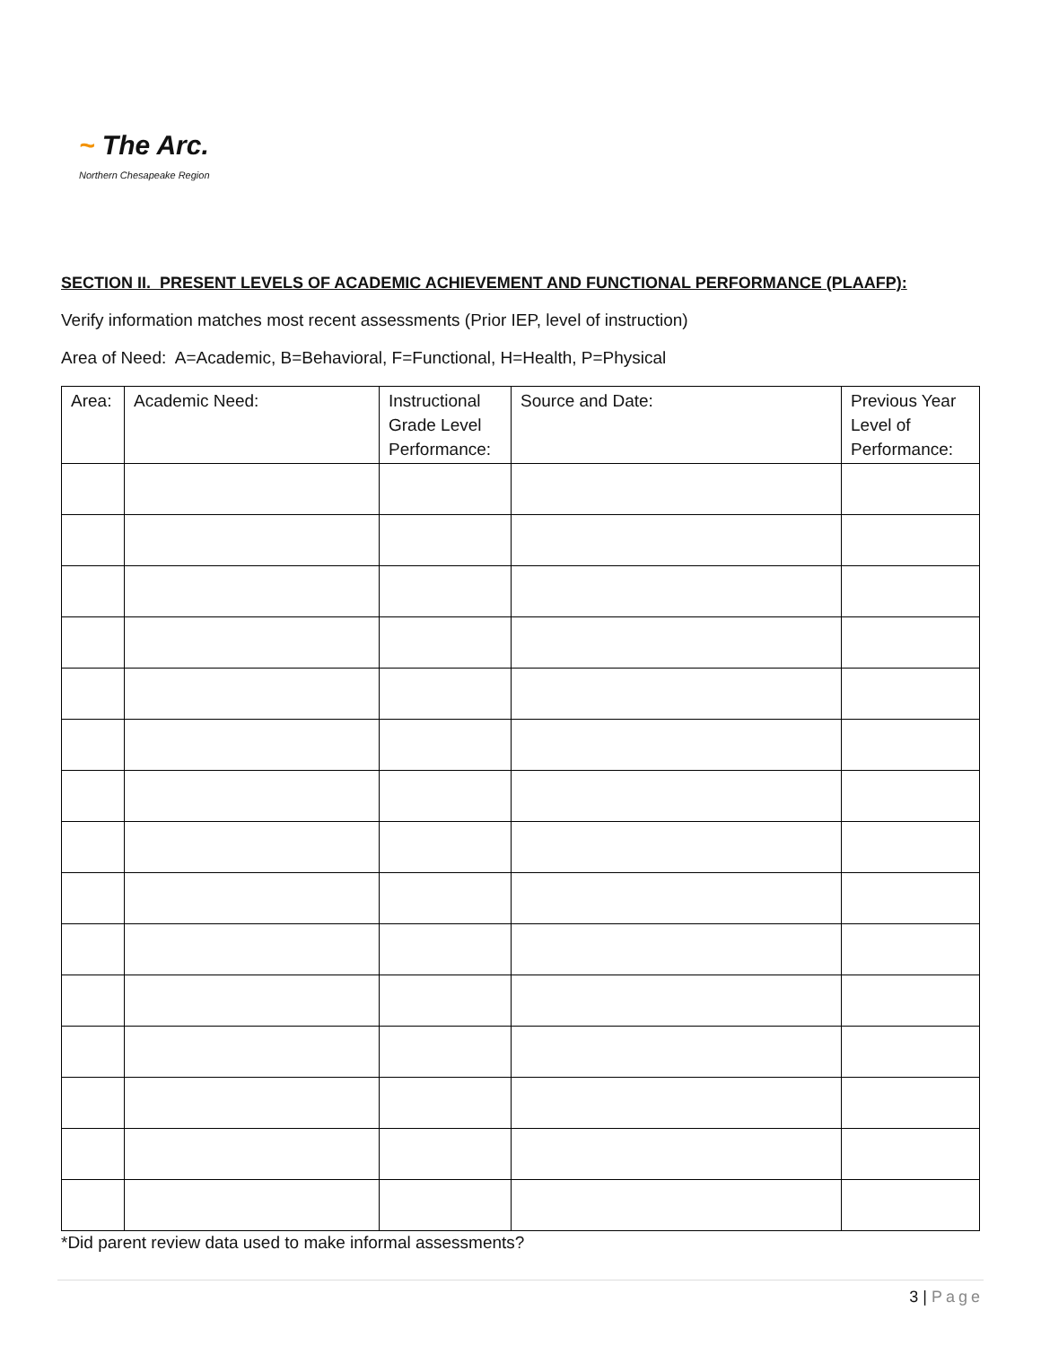~ The Arc.
Northern Chesapeake Region
SECTION II. PRESENT LEVELS OF ACADEMIC ACHIEVEMENT AND FUNCTIONAL PERFORMANCE (PLAAFP):
Verify information matches most recent assessments (Prior IEP, level of instruction)
Area of Need: A=Academic, B=Behavioral, F=Functional, H=Health, P=Physical
| Area: | Academic Need: | Instructional Grade Level Performance: | Source and Date: | Previous Year Level of Performance: |
| --- | --- | --- | --- | --- |
*Did parent review data used to make informal assessments?
3 | Page